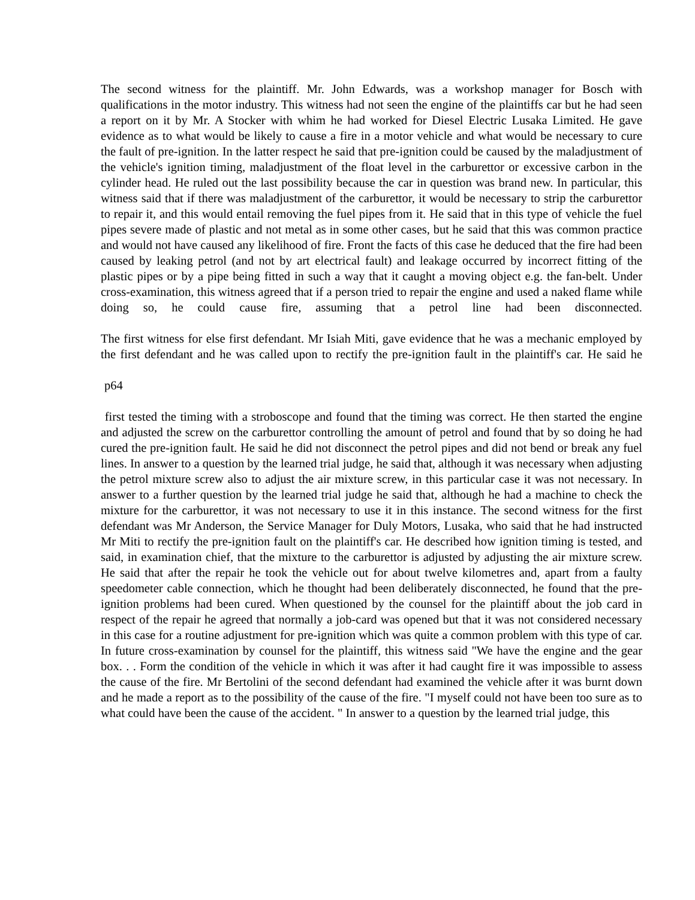The second witness for the plaintiff. Mr. John Edwards, was a workshop manager for Bosch with qualifications in the motor industry. This witness had not seen the engine of the plaintiffs car but he had seen a report on it by Mr. A Stocker with whim he had worked for Diesel Electric Lusaka Limited. He gave evidence as to what would be likely to cause a fire in a motor vehicle and what would be necessary to cure the fault of pre-ignition. In the latter respect he said that pre-ignition could be caused by the maladjustment of the vehicle's ignition timing, maladjustment of the float level in the carburettor or excessive carbon in the cylinder head. He ruled out the last possibility because the car in question was brand new. In particular, this witness said that if there was maladjustment of the carburettor, it would be necessary to strip the carburettor to repair it, and this would entail removing the fuel pipes from it. He said that in this type of vehicle the fuel pipes severe made of plastic and not metal as in some other cases, but he said that this was common practice and would not have caused any likelihood of fire. Front the facts of this case he deduced that the fire had been caused by leaking petrol (and not by art electrical fault) and leakage occurred by incorrect fitting of the plastic pipes or by a pipe being fitted in such a way that it caught a moving object e.g. the fan-belt. Under cross-examination, this witness agreed that if a person tried to repair the engine and used a naked flame while doing so, he could cause fire, assuming that a petrol line had been disconnected.
The first witness for else first defendant. Mr Isiah Miti, gave evidence that he was a mechanic employed by the first defendant and he was called upon to rectify the pre-ignition fault in the plaintiff's car. He said he
p64
first tested the timing with a stroboscope and found that the timing was correct. He then started the engine and adjusted the screw on the carburettor controlling the amount of petrol and found that by so doing he had cured the pre-ignition fault. He said he did not disconnect the petrol pipes and did not bend or break any fuel lines. In answer to a question by the learned trial judge, he said that, although it was necessary when adjusting the petrol mixture screw also to adjust the air mixture screw, in this particular case it was not necessary. In answer to a further question by the learned trial judge he said that, although he had a machine to check the mixture for the carburettor, it was not necessary to use it in this instance. The second witness for the first defendant was Mr Anderson, the Service Manager for Duly Motors, Lusaka, who said that he had instructed Mr Miti to rectify the pre-ignition fault on the plaintiff's car. He described how ignition timing is tested, and said, in examination chief, that the mixture to the carburettor is adjusted by adjusting the air mixture screw. He said that after the repair he took the vehicle out for about twelve kilometres and, apart from a faulty speedometer cable connection, which he thought had been deliberately disconnected, he found that the pre-ignition problems had been cured. When questioned by the counsel for the plaintiff about the job card in respect of the repair he agreed that normally a job-card was opened but that it was not considered necessary in this case for a routine adjustment for pre-ignition which was quite a common problem with this type of car. In future cross-examination by counsel for the plaintiff, this witness said "We have the engine and the gear box. . . Form the condition of the vehicle in which it was after it had caught fire it was impossible to assess the cause of the fire. Mr Bertolini of the second defendant had examined the vehicle after it was burnt down and he made a report as to the possibility of the cause of the fire. "I myself could not have been too sure as to what could have been the cause of the accident. " In answer to a question by the learned trial judge, this